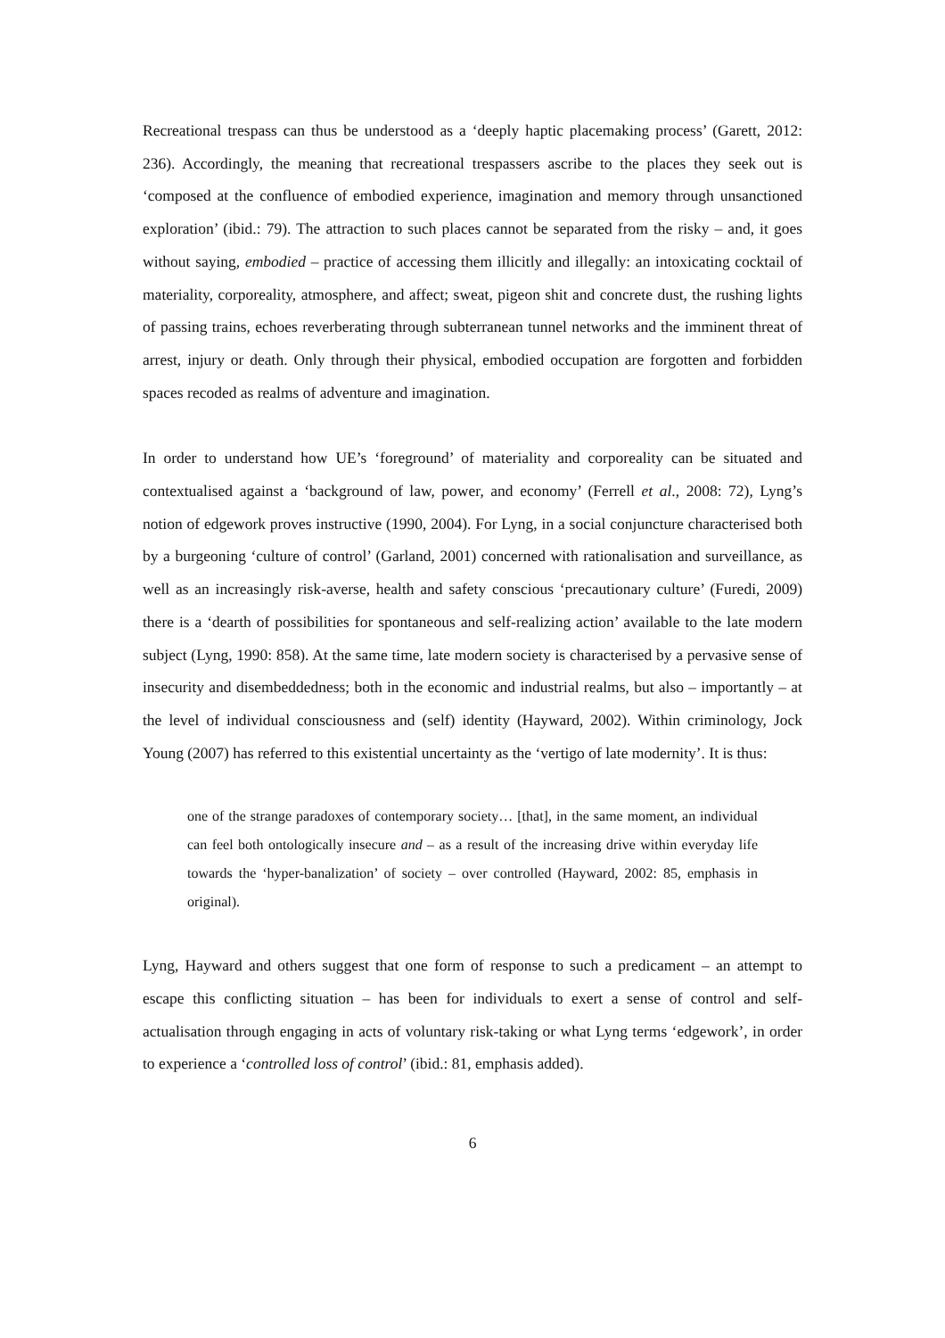Recreational trespass can thus be understood as a ‘deeply haptic placemaking process’ (Garett, 2012: 236). Accordingly, the meaning that recreational trespassers ascribe to the places they seek out is ‘composed at the confluence of embodied experience, imagination and memory through unsanctioned exploration’ (ibid.: 79). The attraction to such places cannot be separated from the risky – and, it goes without saying, embodied – practice of accessing them illicitly and illegally: an intoxicating cocktail of materiality, corporeality, atmosphere, and affect; sweat, pigeon shit and concrete dust, the rushing lights of passing trains, echoes reverberating through subterranean tunnel networks and the imminent threat of arrest, injury or death. Only through their physical, embodied occupation are forgotten and forbidden spaces recoded as realms of adventure and imagination.
In order to understand how UE’s ‘foreground’ of materiality and corporeality can be situated and contextualised against a ‘background of law, power, and economy’ (Ferrell et al., 2008: 72), Lyng’s notion of edgework proves instructive (1990, 2004). For Lyng, in a social conjuncture characterised both by a burgeoning ‘culture of control’ (Garland, 2001) concerned with rationalisation and surveillance, as well as an increasingly risk-averse, health and safety conscious ‘precautionary culture’ (Furedi, 2009) there is a ‘dearth of possibilities for spontaneous and self-realizing action’ available to the late modern subject (Lyng, 1990: 858). At the same time, late modern society is characterised by a pervasive sense of insecurity and disembeddedness; both in the economic and industrial realms, but also – importantly – at the level of individual consciousness and (self) identity (Hayward, 2002). Within criminology, Jock Young (2007) has referred to this existential uncertainty as the ‘vertigo of late modernity’. It is thus:
one of the strange paradoxes of contemporary society… [that], in the same moment, an individual can feel both ontologically insecure and – as a result of the increasing drive within everyday life towards the ‘hyper-banalization’ of society – over controlled (Hayward, 2002: 85, emphasis in original).
Lyng, Hayward and others suggest that one form of response to such a predicament – an attempt to escape this conflicting situation – has been for individuals to exert a sense of control and self-actualisation through engaging in acts of voluntary risk-taking or what Lyng terms ‘edgework’, in order to experience a ‘controlled loss of control’ (ibid.: 81, emphasis added).
6